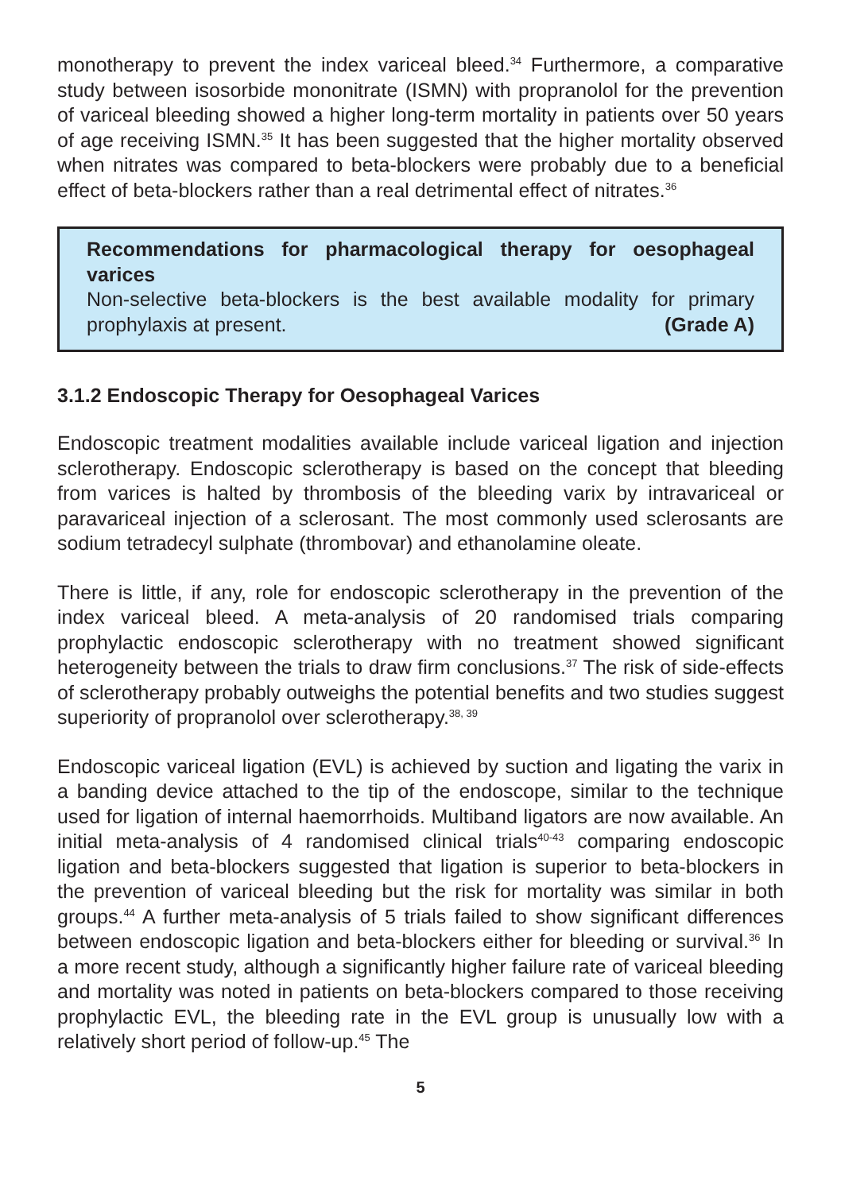monotherapy to prevent the index variceal bleed.<sup>34</sup> Furthermore, a comparative study between isosorbide mononitrate (ISMN) with propranolol for the prevention of variceal bleeding showed a higher long-term mortality in patients over 50 years of age receiving ISMN.<sup>35</sup> It has been suggested that the higher mortality observed when nitrates was compared to beta-blockers were probably due to a beneficial effect of beta-blockers rather than a real detrimental effect of nitrates.<sup>36</sup>
Recommendations for pharmacological therapy for oesophageal varices
Non-selective beta-blockers is the best available modality for primary prophylaxis at present. (Grade A)
3.1.2 Endoscopic Therapy for Oesophageal Varices
Endoscopic treatment modalities available include variceal ligation and injection sclerotherapy. Endoscopic sclerotherapy is based on the concept that bleeding from varices is halted by thrombosis of the bleeding varix by intravariceal or paravariceal injection of a sclerosant. The most commonly used sclerosants are sodium tetradecyl sulphate (thrombovar) and ethanolamine oleate.
There is little, if any, role for endoscopic sclerotherapy in the prevention of the index variceal bleed. A meta-analysis of 20 randomised trials comparing prophylactic endoscopic sclerotherapy with no treatment showed significant heterogeneity between the trials to draw firm conclusions.<sup>37</sup> The risk of side-effects of sclerotherapy probably outweighs the potential benefits and two studies suggest superiority of propranolol over sclerotherapy.<sup>38, 39</sup>
Endoscopic variceal ligation (EVL) is achieved by suction and ligating the varix in a banding device attached to the tip of the endoscope, similar to the technique used for ligation of internal haemorrhoids. Multiband ligators are now available. An initial meta-analysis of 4 randomised clinical trials<sup>40-43</sup> comparing endoscopic ligation and beta-blockers suggested that ligation is superior to beta-blockers in the prevention of variceal bleeding but the risk for mortality was similar in both groups.<sup>44</sup> A further meta-analysis of 5 trials failed to show significant differences between endoscopic ligation and beta-blockers either for bleeding or survival.<sup>36</sup> In a more recent study, although a significantly higher failure rate of variceal bleeding and mortality was noted in patients on beta-blockers compared to those receiving prophylactic EVL, the bleeding rate in the EVL group is unusually low with a relatively short period of follow-up.<sup>45</sup> The
5